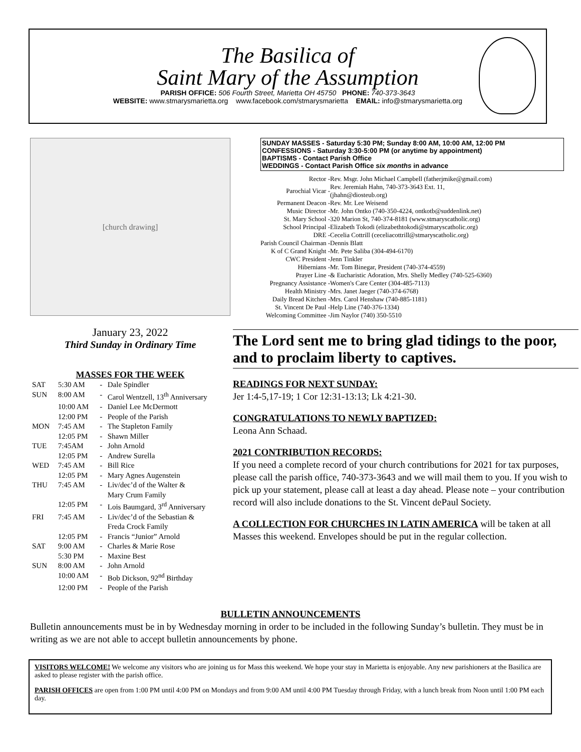The Basilica of
Saint Mary of the Assumption
PARISH OFFICE: 506 Fourth Street, Marietta OH 45750 PHONE: 740-373-3643
WEBSITE: www.stmarysmarietta.org www.facebook.com/stmarysmarietta EMAIL: info@stmarysmarietta.org
[church drawing]
January 23, 2022
Third Sunday in Ordinary Time
MASSES FOR THE WEEK
| SAT | 5:30 AM | - | Dale Spindler |
| SUN | 8:00 AM | - | Carol Wentzell, 13<sup>th</sup> Anniversary |
| | 10:00 AM | - | Daniel Lee McDermott |
| | 12:00 PM | - | People of the Parish |
| MON | 7:45 AM | - | The Stapleton Family |
| | 12:05 PM | - | Shawn Miller |
| TUE | 7:45AM | - | John Arnold |
| | 12:05 PM | - | Andrew Surella |
| WED | 7:45 AM | - | Bill Rice |
| | 12:05 PM | - | Mary Agnes Augenstein |
| THU | 7:45 AM | - | Liv/dec’d of the Walter & Mary Crum Family |
| | 12:05 PM | - | Lois Baumgard, 3<sup>rd</sup> Anniversary |
| FRI | 7:45 AM | - | Liv/dec’d of the Sebastian & Freda Crock Family |
| | 12:05 PM | - | Francis “Junior” Arnold |
| SAT | 9:00 AM | - | Charles & Marie Rose |
| | 5:30 PM | - | Maxine Best |
| SUN | 8:00 AM | - | John Arnold |
| | 10:00 AM | - | Bob Dickson, 92<sup>nd</sup> Birthday |
| | 12:00 PM | - | People of the Parish |
SUNDAY MASSES - Saturday 5:30 PM; Sunday 8:00 AM, 10:00 AM, 12:00 PM
CONFESSIONS - Saturday 3:30-5:00 PM (or anytime by appointment)
BAPTISMS - Contact Parish Office
WEDDINGS - Contact Parish Office six months in advance
| Rector - | Rev. Msgr. John Michael Campbell (fatherjmike@gmail.com) |
| Parochial Vicar - | Rev. Jeremiah Hahn, 740-373-3643 Ext. 11, (jhahn@diosteub.org) |
| Permanent Deacon - | Rev. Mr. Lee Weisend |
| Music Director - | Mr. John Ontko (740-350-4224, ontkotb@suddenlink.net) |
| St. Mary School - | 320 Marion St, 740-374-8181 (www.stmaryscatholic.org) |
| School Principal - | Elizabeth Tokodi (elizabethtokodi@stmaryscatholic.org) |
| DRE - | Cecelia Cottrill (ceceliacottrill@stmaryscatholic.org) |
| Parish Council Chairman - | Dennis Blatt |
| K of C Grand Knight - | Mr. Pete Saliba (304-494-6170) |
| CWC President - | Jenn Tinkler |
| Hibernians - | Mr. Tom Binegar, President (740-374-4559) |
| Prayer Line - | & Eucharistic Adoration, Mrs. Shelly Medley (740-525-6360) |
| Pregnancy Assistance - | Women's Care Center (304-485-7113) |
| Health Ministry - | Mrs. Janet Jaeger (740-374-6768) |
| Daily Bread Kitchen - | Mrs. Carol Henshaw (740-885-1181) |
| St. Vincent De Paul - | Help Line (740-376-1334) |
| Welcoming Committee - | Jim Naylor (740) 350-5510 |
The Lord sent me to bring glad tidings to the poor, and to proclaim liberty to captives.
READINGS FOR NEXT SUNDAY:
Jer 1:4-5,17-19; 1 Cor 12:31-13:13; Lk 4:21-30.
CONGRATULATIONS TO NEWLY BAPTIZED:
Leona Ann Schaad.
2021 CONTRIBUTION RECORDS:
If you need a complete record of your church contributions for 2021 for tax purposes, please call the parish office, 740-373-3643 and we will mail them to you. If you wish to pick up your statement, please call at least a day ahead. Please note – your contribution record will also include donations to the St. Vincent dePaul Society.
A COLLECTION FOR CHURCHES IN LATIN AMERICA will be taken at all Masses this weekend. Envelopes should be put in the regular collection.
BULLETIN ANNOUNCEMENTS
Bulletin announcements must be in by Wednesday morning in order to be included in the following Sunday’s bulletin. They must be in writing as we are not able to accept bulletin announcements by phone.
VISITORS WELCOME! We welcome any visitors who are joining us for Mass this weekend. We hope your stay in Marietta is enjoyable. Any new parishioners at the Basilica are asked to please register with the parish office.
PARISH OFFICES are open from 1:00 PM until 4:00 PM on Mondays and from 9:00 AM until 4:00 PM Tuesday through Friday, with a lunch break from Noon until 1:00 PM each day.